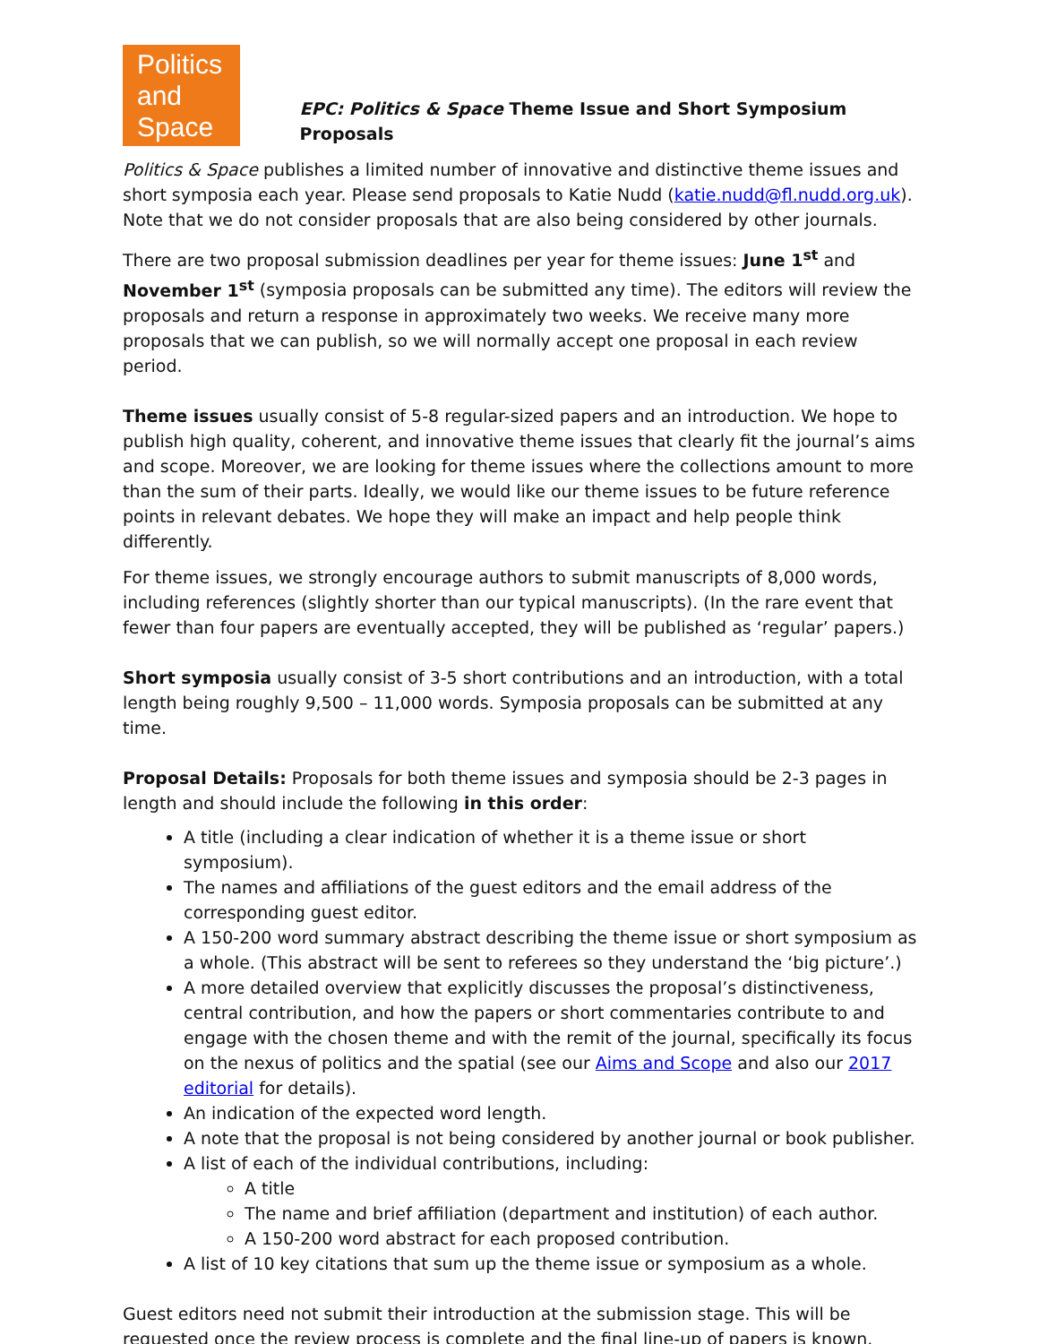Politics
and
Space
EPC: Politics & Space Theme Issue and Short Symposium Proposals
Politics & Space publishes a limited number of innovative and distinctive theme issues and short symposia each year. Please send proposals to Katie Nudd (katie.nudd@fl.nudd.org.uk). Note that we do not consider proposals that are also being considered by other journals.
There are two proposal submission deadlines per year for theme issues: June 1<sup>st</sup> and November 1<sup>st</sup> (symposia proposals can be submitted any time). The editors will review the proposals and return a response in approximately two weeks. We receive many more proposals that we can publish, so we will normally accept one proposal in each review period.
Theme issues usually consist of 5-8 regular-sized papers and an introduction. We hope to publish high quality, coherent, and innovative theme issues that clearly fit the journal’s aims and scope. Moreover, we are looking for theme issues where the collections amount to more than the sum of their parts. Ideally, we would like our theme issues to be future reference points in relevant debates. We hope they will make an impact and help people think differently.
For theme issues, we strongly encourage authors to submit manuscripts of 8,000 words, including references (slightly shorter than our typical manuscripts). (In the rare event that fewer than four papers are eventually accepted, they will be published as ‘regular’ papers.)
Short symposia usually consist of 3-5 short contributions and an introduction, with a total length being roughly 9,500 – 11,000 words. Symposia proposals can be submitted at any time.
Proposal Details: Proposals for both theme issues and symposia should be 2-3 pages in length and should include the following in this order:
A title (including a clear indication of whether it is a theme issue or short symposium).
The names and affiliations of the guest editors and the email address of the corresponding guest editor.
A 150-200 word summary abstract describing the theme issue or short symposium as a whole. (This abstract will be sent to referees so they understand the ‘big picture’.)
A more detailed overview that explicitly discusses the proposal’s distinctiveness, central contribution, and how the papers or short commentaries contribute to and engage with the chosen theme and with the remit of the journal, specifically its focus on the nexus of politics and the spatial (see our Aims and Scope and also our 2017 editorial for details).
An indication of the expected word length.
A note that the proposal is not being considered by another journal or book publisher.
A list of each of the individual contributions, including:
A title
The name and brief affiliation (department and institution) of each author.
A 150-200 word abstract for each proposed contribution.
A list of 10 key citations that sum up the theme issue or symposium as a whole.
Guest editors need not submit their introduction at the submission stage. This will be requested once the review process is complete and the final line-up of papers is known.